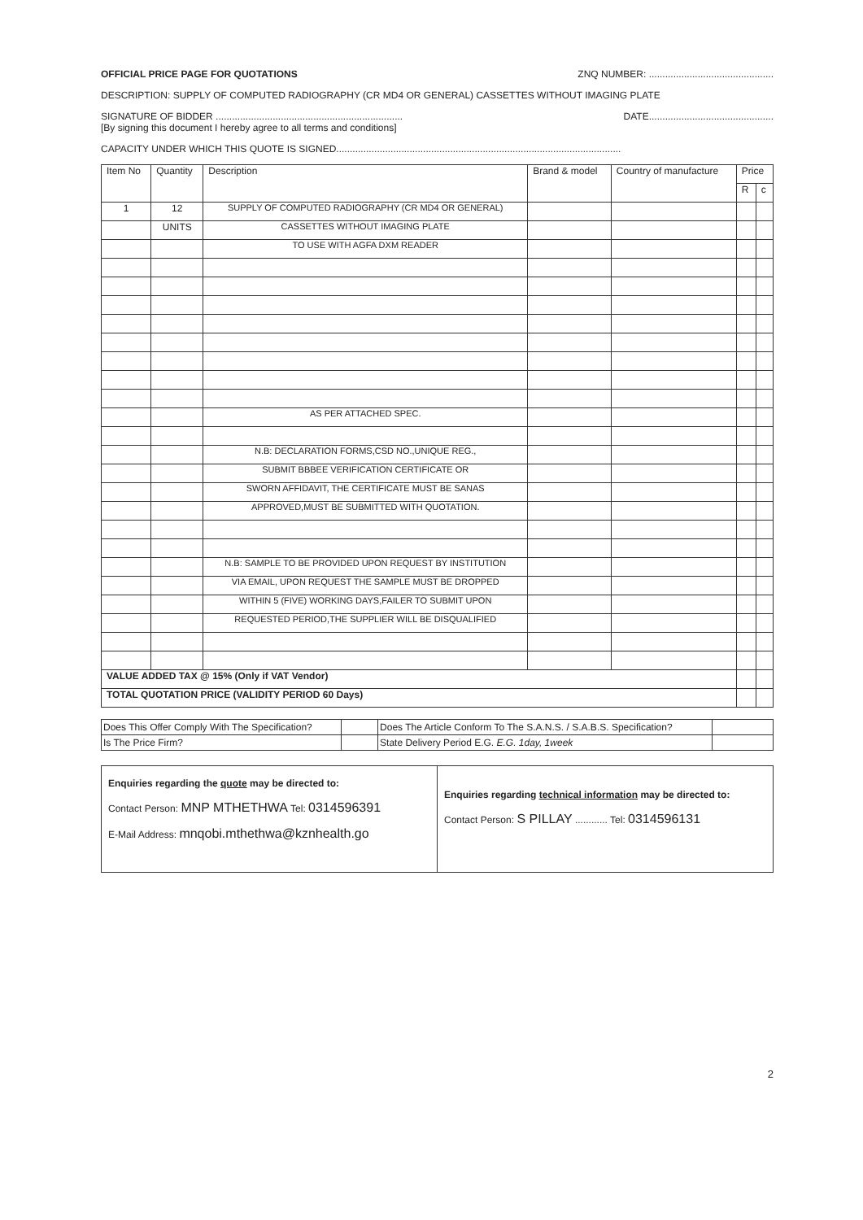OFFICIAL PRICE PAGE FOR QUOTATIONS ZNQ NUMBER: ..............................................
DESCRIPTION: SUPPLY OF COMPUTED RADIOGRAPHY (CR MD4 OR GENERAL) CASSETTES WITHOUT IMAGING PLATE
SIGNATURE OF BIDDER .....................................................................
[By signing this document I hereby agree to all terms and conditions] DATE..............................................
CAPACITY UNDER WHICH THIS QUOTE IS SIGNED.........................................................................................................
| Item No | Quantity | Description | Brand & model | Country of manufacture | Price | |
| --- | --- | --- | --- | --- | --- | --- |
| | | | | | R | c |
| 1 | 12 | SUPPLY OF COMPUTED RADIOGRAPHY (CR MD4 OR GENERAL) | | | | |
| | UNITS | CASSETTES WITHOUT IMAGING PLATE | | | | |
| | | TO USE WITH AGFA DXM READER | | | | |
| | | AS PER ATTACHED SPEC. | | | | |
| | | N.B: DECLARATION FORMS,CSD NO.,UNIQUE REG., | | | | |
| | | SUBMIT BBBEE VERIFICATION CERTIFICATE OR | | | | |
| | | SWORN AFFIDAVIT, THE CERTIFICATE MUST BE SANAS | | | | |
| | | APPROVED,MUST BE SUBMITTED WITH QUOTATION. | | | | |
| | | N.B: SAMPLE TO BE PROVIDED UPON REQUEST BY INSTITUTION | | | | |
| | | VIA EMAIL, UPON REQUEST THE SAMPLE MUST BE DROPPED | | | | |
| | | WITHIN 5 (FIVE) WORKING DAYS,FAILER TO SUBMIT UPON | | | | |
| | | REQUESTED PERIOD,THE SUPPLIER WILL BE DISQUALIFIED | | | | |
| VALUE ADDED TAX @ 15% (Only if VAT Vendor) | | | | | | |
| TOTAL QUOTATION PRICE (VALIDITY PERIOD 60 Days) | | | | | | |
| Does This Offer Comply With The Specification? | | Does The Article Conform To The S.A.N.S. / S.A.B.S. Specification? | |
| Is The Price Firm? | | State Delivery Period E.G. E.G. 1day, 1week | |
Enquiries regarding the quote may be directed to:
Contact Person: MNP MTHETHWA Tel: 0314596391
E-Mail Address: mnqobi.mthethwa@kznhealth.go
Enquiries regarding technical information may be directed to:
Contact Person: S PILLAY ............ Tel: 0314596131
2